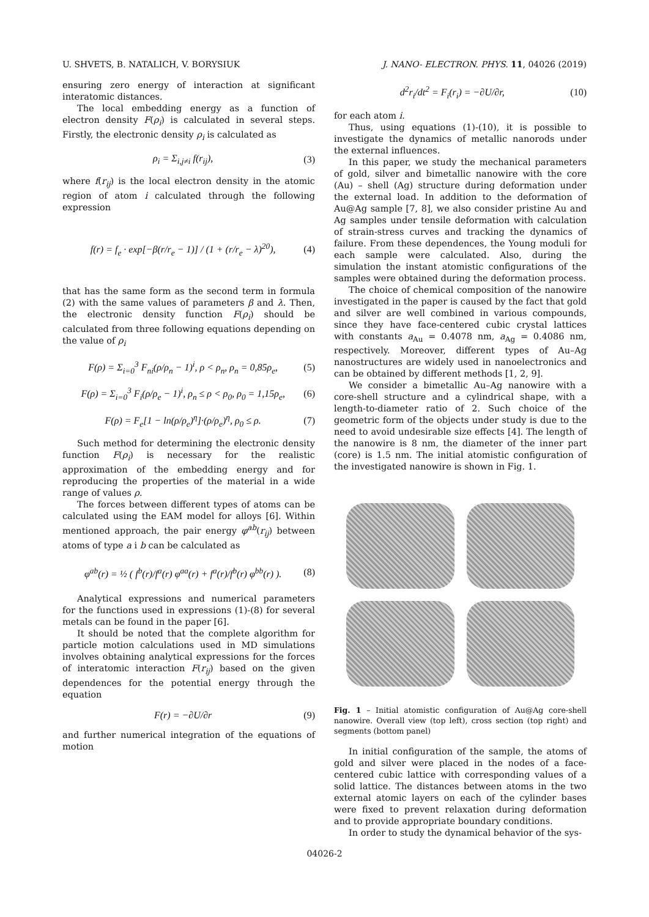U. SHVETS, B. NATALICH, V. BORYSIUK J. NANO- ELECTRON. PHYS. 11, 04026 (2019)
ensuring zero energy of interaction at significant interatomic distances.
The local embedding energy as a function of electron density F(ρ<sub>i</sub>) is calculated in several steps. Firstly, the electronic density ρ<sub>i</sub> is calculated as
ρ<sub>i</sub> = Σ<sub>i,j≠i</sub> f(r<sub>ij</sub>), (3)
where f(r<sub>ij</sub>) is the local electron density in the atomic region of atom i calculated through the following expression
f(r) = f<sub>e</sub> · exp[−β(r/r<sub>e</sub> − 1)] / (1 + (r/r<sub>e</sub> − λ)<sup>20</sup>), (4)
that has the same form as the second term in formula (2) with the same values of parameters β and λ. Then, the electronic density function F(ρ<sub>i</sub>) should be calculated from three following equations depending on the value of ρ<sub>i</sub>
F(ρ) = Σ<sub>i=0</sub><sup>3</sup> F<sub>ni</sub>(ρ/ρ<sub>n</sub> − 1)<sup>i</sup>, ρ < ρ<sub>n</sub>, ρ<sub>n</sub> = 0,85ρ<sub>e</sub>, (5)
F(ρ) = Σ<sub>i=0</sub><sup>3</sup> F<sub>i</sub>(ρ/ρ<sub>e</sub> − 1)<sup>i</sup>, ρ<sub>n</sub> ≤ ρ < ρ<sub>0</sub>, ρ<sub>0</sub> = 1,15ρ<sub>e</sub>, (6)
F(ρ) = F<sub>e</sub>[1 − ln(ρ/ρ<sub>e</sub>)<sup>η</sup>]·(ρ/ρ<sub>e</sub>)<sup>η</sup>, ρ<sub>0</sub> ≤ ρ. (7)
Such method for determining the electronic density function F(ρ<sub>i</sub>) is necessary for the realistic approximation of the embedding energy and for reproducing the properties of the material in a wide range of values ρ.
The forces between different types of atoms can be calculated using the EAM model for alloys [6]. Within mentioned approach, the pair energy φ<sup>ab</sup>(r<sub>ij</sub>) between atoms of type a і b can be calculated as
φ<sup>ab</sup>(r) = ½ ( f<sup>b</sup>(r)/f<sup>a</sup>(r) φ<sup>aa</sup>(r) + f<sup>a</sup>(r)/f<sup>b</sup>(r) φ<sup>bb</sup>(r) ). (8)
Analytical expressions and numerical parameters for the functions used in expressions (1)-(8) for several metals can be found in the paper [6].
It should be noted that the complete algorithm for particle motion calculations used in MD simulations involves obtaining analytical expressions for the forces of interatomic interaction F(r<sub>ij</sub>) based on the given dependences for the potential energy through the equation
F(r) = −∂U/∂r (9)
and further numerical integration of the equations of motion
d<sup>2</sup>r<sub>i</sub>/dt<sup>2</sup> = F<sub>i</sub>(r<sub>i</sub>) = −∂U/∂r, (10)
for each atom i.
Thus, using equations (1)-(10), it is possible to investigate the dynamics of metallic nanorods under the external influences.
In this paper, we study the mechanical parameters of gold, silver and bimetallic nanowire with the core (Au) – shell (Ag) structure during deformation under the external load. In addition to the deformation of Au@Ag sample [7, 8], we also consider pristine Au and Ag samples under tensile deformation with calculation of strain-stress curves and tracking the dynamics of failure. From these dependences, the Young moduli for each sample were calculated. Also, during the simulation the instant atomistic configurations of the samples were obtained during the deformation process.
The choice of chemical composition of the nanowire investigated in the paper is caused by the fact that gold and silver are well combined in various compounds, since they have face-centered cubic crystal lattices with constants a<sub>Au</sub> = 0.4078 nm, a<sub>Ag</sub> = 0.4086 nm, respectively. Moreover, different types of Au–Ag nanostructures are widely used in nanoelectronics and can be obtained by different methods [1, 2, 9].
We consider a bimetallic Au–Ag nanowire with a core-shell structure and a cylindrical shape, with a length-to-diameter ratio of 2. Such choice of the geometric form of the objects under study is due to the need to avoid undesirable size effects [4]. The length of the nanowire is 8 nm, the diameter of the inner part (core) is 1.5 nm. The initial atomistic configuration of the investigated nanowire is shown in Fig. 1.
Fig. 1 – Initial atomistic configuration of Au@Ag core-shell nanowire. Overall view (top left), cross section (top right) and segments (bottom panel)
In initial configuration of the sample, the atoms of gold and silver were placed in the nodes of a face-centered cubic lattice with corresponding values of a solid lattice. The distances between atoms in the two external atomic layers on each of the cylinder bases were fixed to prevent relaxation during deformation and to provide appropriate boundary conditions.
In order to study the dynamical behavior of the sys-
04026-2